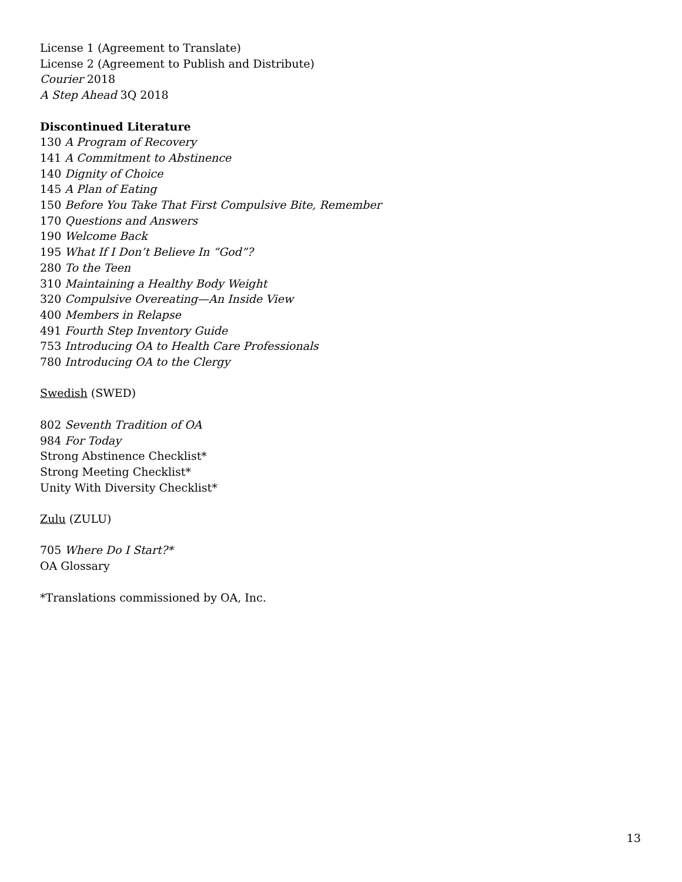License 1 (Agreement to Translate)
License 2 (Agreement to Publish and Distribute)
Courier 2018
A Step Ahead 3Q 2018
Discontinued Literature
130 A Program of Recovery
141 A Commitment to Abstinence
140 Dignity of Choice
145 A Plan of Eating
150 Before You Take That First Compulsive Bite, Remember
170 Questions and Answers
190 Welcome Back
195 What If I Don’t Believe In “God”?
280 To the Teen
310 Maintaining a Healthy Body Weight
320 Compulsive Overeating—An Inside View
400 Members in Relapse
491 Fourth Step Inventory Guide
753 Introducing OA to Health Care Professionals
780 Introducing OA to the Clergy
Swedish (SWED)
802 Seventh Tradition of OA
984 For Today
Strong Abstinence Checklist*
Strong Meeting Checklist*
Unity With Diversity Checklist*
Zulu (ZULU)
705 Where Do I Start?*
OA Glossary
*Translations commissioned by OA, Inc.
13